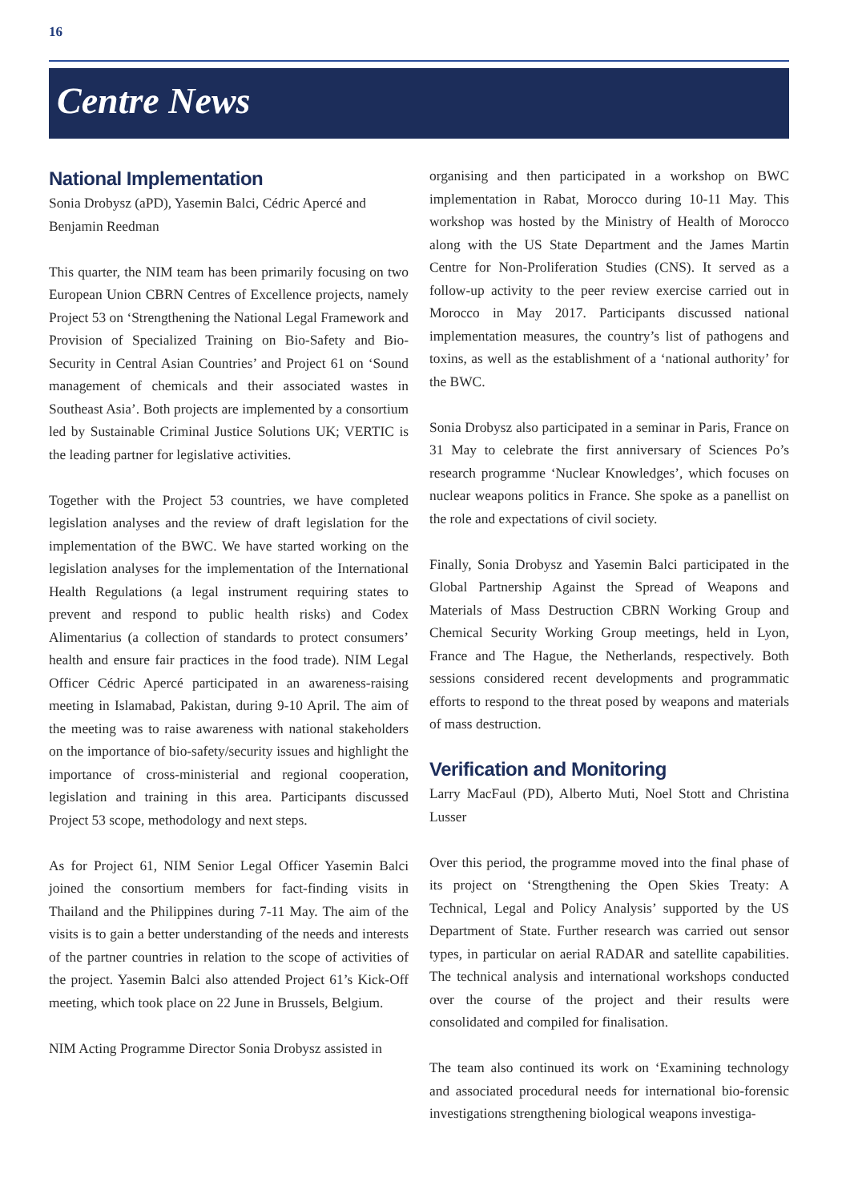16
Centre News
National Implementation
Sonia Drobysz (aPD), Yasemin Balci, Cédric Apercé and Benjamin Reedman
This quarter, the NIM team has been primarily focusing on two European Union CBRN Centres of Excellence projects, namely Project 53 on ‘Strengthening the National Legal Framework and Provision of Specialized Training on Bio-Safety and Bio-Security in Central Asian Countries’ and Project 61 on ‘Sound management of chemicals and their associated wastes in Southeast Asia’. Both projects are implemented by a consortium led by Sustainable Criminal Justice Solutions UK; VERTIC is the leading partner for legislative activities.
Together with the Project 53 countries, we have completed legislation analyses and the review of draft legislation for the implementation of the BWC. We have started working on the legislation analyses for the implementation of the International Health Regulations (a legal instrument requiring states to prevent and respond to public health risks) and Codex Alimentarius (a collection of standards to protect consumers’ health and ensure fair practices in the food trade). NIM Legal Officer Cédric Apercé participated in an awareness-raising meeting in Islamabad, Pakistan, during 9-10 April. The aim of the meeting was to raise awareness with national stakeholders on the importance of bio-safety/security issues and highlight the importance of cross-ministerial and regional cooperation, legislation and training in this area. Participants discussed Project 53 scope, methodology and next steps.
As for Project 61, NIM Senior Legal Officer Yasemin Balci joined the consortium members for fact-finding visits in Thailand and the Philippines during 7-11 May. The aim of the visits is to gain a better understanding of the needs and interests of the partner countries in relation to the scope of activities of the project. Yasemin Balci also attended Project 61’s Kick-Off meeting, which took place on 22 June in Brussels, Belgium.
NIM Acting Programme Director Sonia Drobysz assisted in
organising and then participated in a workshop on BWC implementation in Rabat, Morocco during 10-11 May. This workshop was hosted by the Ministry of Health of Morocco along with the US State Department and the James Martin Centre for Non-Proliferation Studies (CNS). It served as a follow-up activity to the peer review exercise carried out in Morocco in May 2017. Participants discussed national implementation measures, the country’s list of pathogens and toxins, as well as the establishment of a ‘national authority’ for the BWC.
Sonia Drobysz also participated in a seminar in Paris, France on 31 May to celebrate the first anniversary of Sciences Po’s research programme ‘Nuclear Knowledges’, which focuses on nuclear weapons politics in France. She spoke as a panellist on the role and expectations of civil society.
Finally, Sonia Drobysz and Yasemin Balci participated in the Global Partnership Against the Spread of Weapons and Materials of Mass Destruction CBRN Working Group and Chemical Security Working Group meetings, held in Lyon, France and The Hague, the Netherlands, respectively. Both sessions considered recent developments and programmatic efforts to respond to the threat posed by weapons and materials of mass destruction.
Verification and Monitoring
Larry MacFaul (PD), Alberto Muti, Noel Stott and Christina Lusser
Over this period, the programme moved into the final phase of its project on ‘Strengthening the Open Skies Treaty: A Technical, Legal and Policy Analysis’ supported by the US Department of State. Further research was carried out sensor types, in particular on aerial RADAR and satellite capabilities. The technical analysis and international workshops conducted over the course of the project and their results were consolidated and compiled for finalisation.
The team also continued its work on ‘Examining technology and associated procedural needs for international bio-forensic investigations strengthening biological weapons investiga-